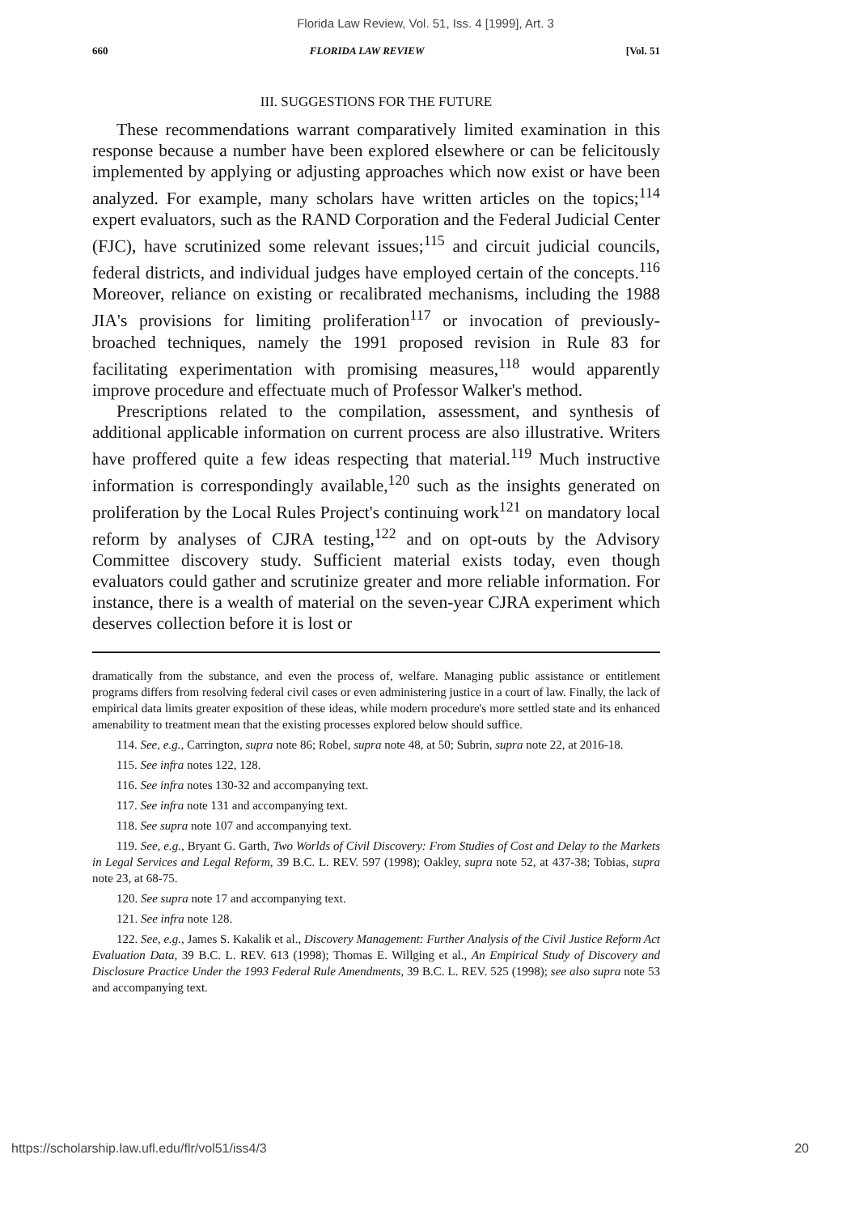Florida Law Review, Vol. 51, Iss. 4 [1999], Art. 3
660 FLORIDA LAW REVIEW [Vol. 51
III. SUGGESTIONS FOR THE FUTURE
These recommendations warrant comparatively limited examination in this response because a number have been explored elsewhere or can be felicitously implemented by applying or adjusting approaches which now exist or have been analyzed. For example, many scholars have written articles on the topics;<sup>114</sup> expert evaluators, such as the RAND Corporation and the Federal Judicial Center (FJC), have scrutinized some relevant issues;<sup>115</sup> and circuit judicial councils, federal districts, and individual judges have employed certain of the concepts.<sup>116</sup> Moreover, reliance on existing or recalibrated mechanisms, including the 1988 JIA's provisions for limiting proliferation<sup>117</sup> or invocation of previously-broached techniques, namely the 1991 proposed revision in Rule 83 for facilitating experimentation with promising measures,<sup>118</sup> would apparently improve procedure and effectuate much of Professor Walker's method.
Prescriptions related to the compilation, assessment, and synthesis of additional applicable information on current process are also illustrative. Writers have proffered quite a few ideas respecting that material.<sup>119</sup> Much instructive information is correspondingly available,<sup>120</sup> such as the insights generated on proliferation by the Local Rules Project's continuing work<sup>121</sup> on mandatory local reform by analyses of CJRA testing,<sup>122</sup> and on opt-outs by the Advisory Committee discovery study. Sufficient material exists today, even though evaluators could gather and scrutinize greater and more reliable information. For instance, there is a wealth of material on the seven-year CJRA experiment which deserves collection before it is lost or
dramatically from the substance, and even the process of, welfare. Managing public assistance or entitlement programs differs from resolving federal civil cases or even administering justice in a court of law. Finally, the lack of empirical data limits greater exposition of these ideas, while modern procedure's more settled state and its enhanced amenability to treatment mean that the existing processes explored below should suffice.
114. See, e.g., Carrington, supra note 86; Robel, supra note 48, at 50; Subrin, supra note 22, at 2016-18.
115. See infra notes 122, 128.
116. See infra notes 130-32 and accompanying text.
117. See infra note 131 and accompanying text.
118. See supra note 107 and accompanying text.
119. See, e.g., Bryant G. Garth, Two Worlds of Civil Discovery: From Studies of Cost and Delay to the Markets in Legal Services and Legal Reform, 39 B.C. L. REV. 597 (1998); Oakley, supra note 52, at 437-38; Tobias, supra note 23, at 68-75.
120. See supra note 17 and accompanying text.
121. See infra note 128.
122. See, e.g., James S. Kakalik et al., Discovery Management: Further Analysis of the Civil Justice Reform Act Evaluation Data, 39 B.C. L. REV. 613 (1998); Thomas E. Willging et al., An Empirical Study of Discovery and Disclosure Practice Under the 1993 Federal Rule Amendments, 39 B.C. L. REV. 525 (1998); see also supra note 53 and accompanying text.
https://scholarship.law.ufl.edu/flr/vol51/iss4/3 20